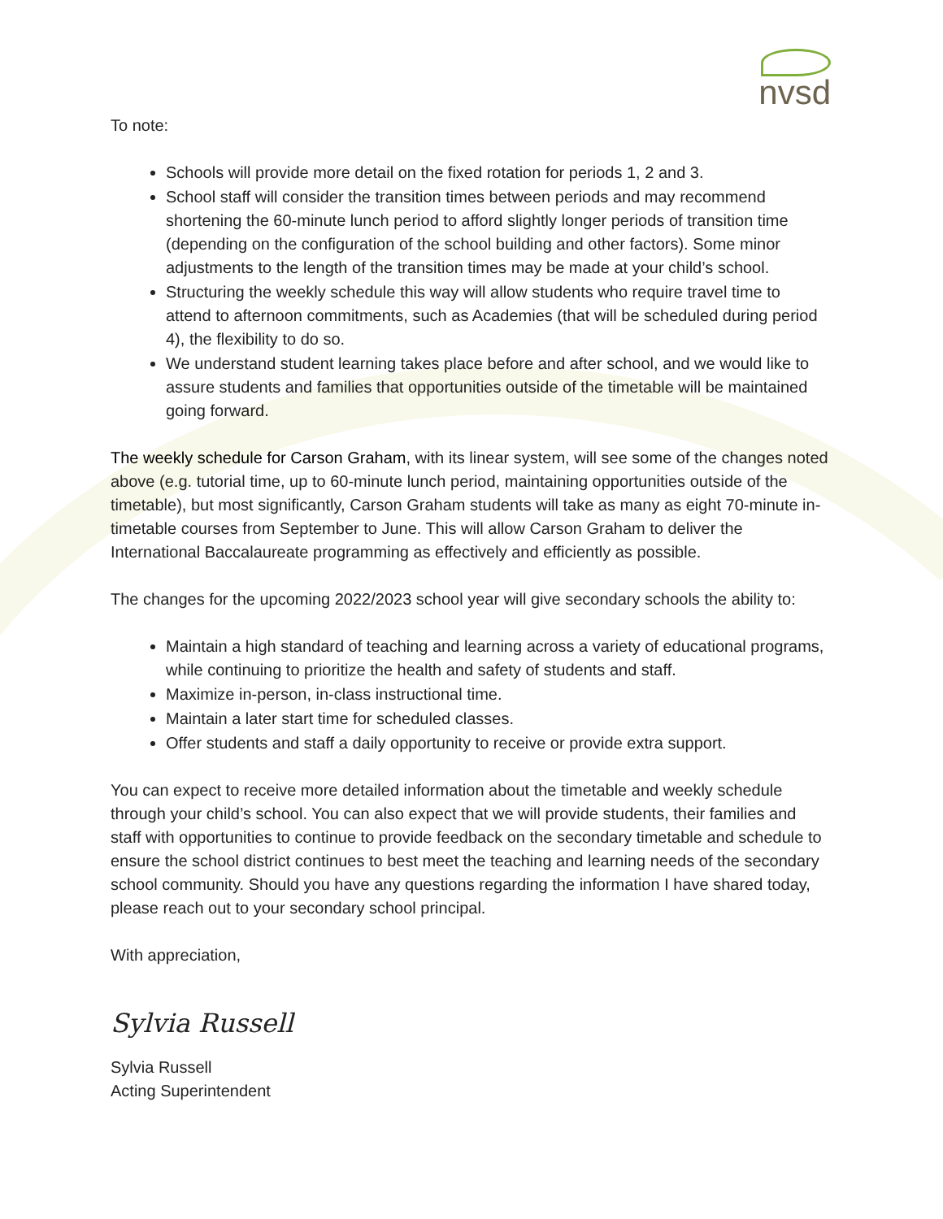nvsd
To note:
Schools will provide more detail on the fixed rotation for periods 1, 2 and 3.
School staff will consider the transition times between periods and may recommend shortening the 60-minute lunch period to afford slightly longer periods of transition time (depending on the configuration of the school building and other factors). Some minor adjustments to the length of the transition times may be made at your child’s school.
Structuring the weekly schedule this way will allow students who require travel time to attend to afternoon commitments, such as Academies (that will be scheduled during period 4), the flexibility to do so.
We understand student learning takes place before and after school, and we would like to assure students and families that opportunities outside of the timetable will be maintained going forward.
The weekly schedule for Carson Graham, with its linear system, will see some of the changes noted above (e.g. tutorial time, up to 60-minute lunch period, maintaining opportunities outside of the timetable), but most significantly, Carson Graham students will take as many as eight 70-minute in-timetable courses from September to June. This will allow Carson Graham to deliver the International Baccalaureate programming as effectively and efficiently as possible.
The changes for the upcoming 2022/2023 school year will give secondary schools the ability to:
Maintain a high standard of teaching and learning across a variety of educational programs, while continuing to prioritize the health and safety of students and staff.
Maximize in-person, in-class instructional time.
Maintain a later start time for scheduled classes.
Offer students and staff a daily opportunity to receive or provide extra support.
You can expect to receive more detailed information about the timetable and weekly schedule through your child’s school. You can also expect that we will provide students, their families and staff with opportunities to continue to provide feedback on the secondary timetable and schedule to ensure the school district continues to best meet the teaching and learning needs of the secondary school community. Should you have any questions regarding the information I have shared today, please reach out to your secondary school principal.
With appreciation,
Sylvia Russell
Sylvia Russell
Acting Superintendent